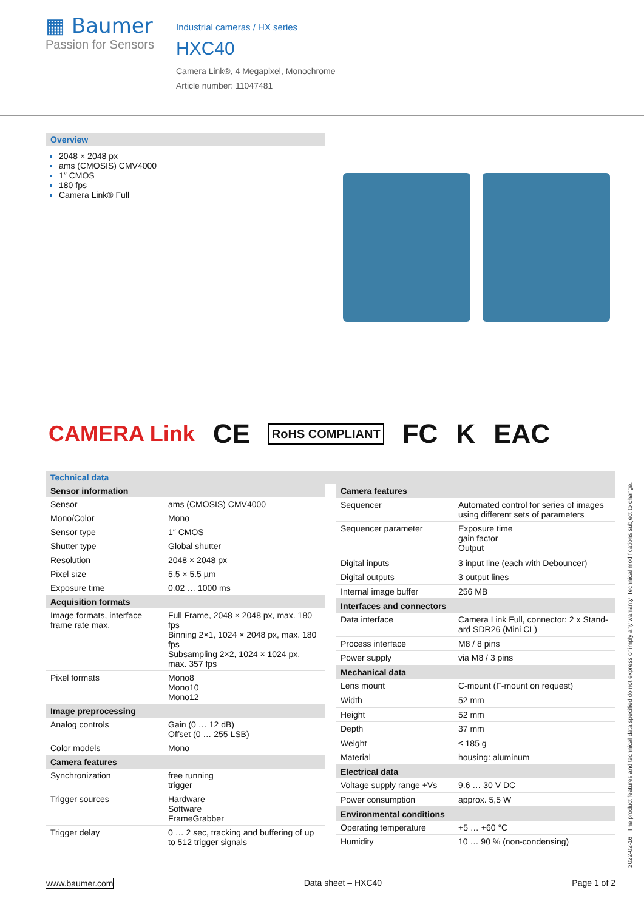▦ Baumer
Passion for Sensors
Industrial cameras / HX series
HXC40
Camera Link®, 4 Megapixel, Monochrome
Article number: 11047481
Overview
2048 × 2048 px
ams (CMOSIS) CMV4000
1″ CMOS
180 fps
Camera Link® Full
CAMERA Link CE RoHS COMPLIANT FC K EAC
Technical data
| Sensor information | |
| --- | --- |
| Sensor | ams (CMOSIS) CMV4000 |
| Mono/Color | Mono |
| Sensor type | 1″ CMOS |
| Shutter type | Global shutter |
| Resolution | 2048 × 2048 px |
| Pixel size | 5.5 × 5.5 µm |
| Exposure time | 0.02 … 1000 ms |
| Acquisition formats | |
| Image formats, interface frame rate max. | Full Frame, 2048 × 2048 px, max. 180 fps Binning 2×1, 1024 × 2048 px, max. 180 fps Subsampling 2×2, 1024 × 1024 px, max. 357 fps |
| Pixel formats | Mono8 Mono10 Mono12 |
| Image preprocessing | |
| Analog controls | Gain (0 … 12 dB) Offset (0 … 255 LSB) |
| Color models | Mono |
| Camera features | |
| Synchronization | free running trigger |
| Trigger sources | Hardware Software FrameGrabber |
| Trigger delay | 0 … 2 sec, tracking and buffering of up to 512 trigger signals |
| Camera features | |
| --- | --- |
| Sequencer | Automated control for series of images using different sets of parameters |
| Sequencer parameter | Exposure time gain factor Output |
| Digital inputs | 3 input line (each with Debouncer) |
| Digital outputs | 3 output lines |
| Internal image buffer | 256 MB |
| Interfaces and connectors | |
| Data interface | Camera Link Full, connector: 2 x Stand­ard SDR26 (Mini CL) |
| Process interface | M8 / 8 pins |
| Power supply | via M8 / 3 pins |
| Mechanical data | |
| Lens mount | C-mount (F-mount on request) |
| Width | 52 mm |
| Height | 52 mm |
| Depth | 37 mm |
| Weight | ≤ 185 g |
| Material | housing: aluminum |
| Electrical data | |
| Voltage supply range +Vs | 9.6 … 30 V DC |
| Power consumption | approx. 5,5 W |
| Environmental conditions | |
| Operating temperature | +5 … +60 °C |
| Humidity | 10 … 90 % (non-condensing) |
2022-02-16 The product features and technical data specified do not express or imply any warranty. Technical modifications subject to change.
www.baumer.com Data sheet – HXC40 Page 1 of 2